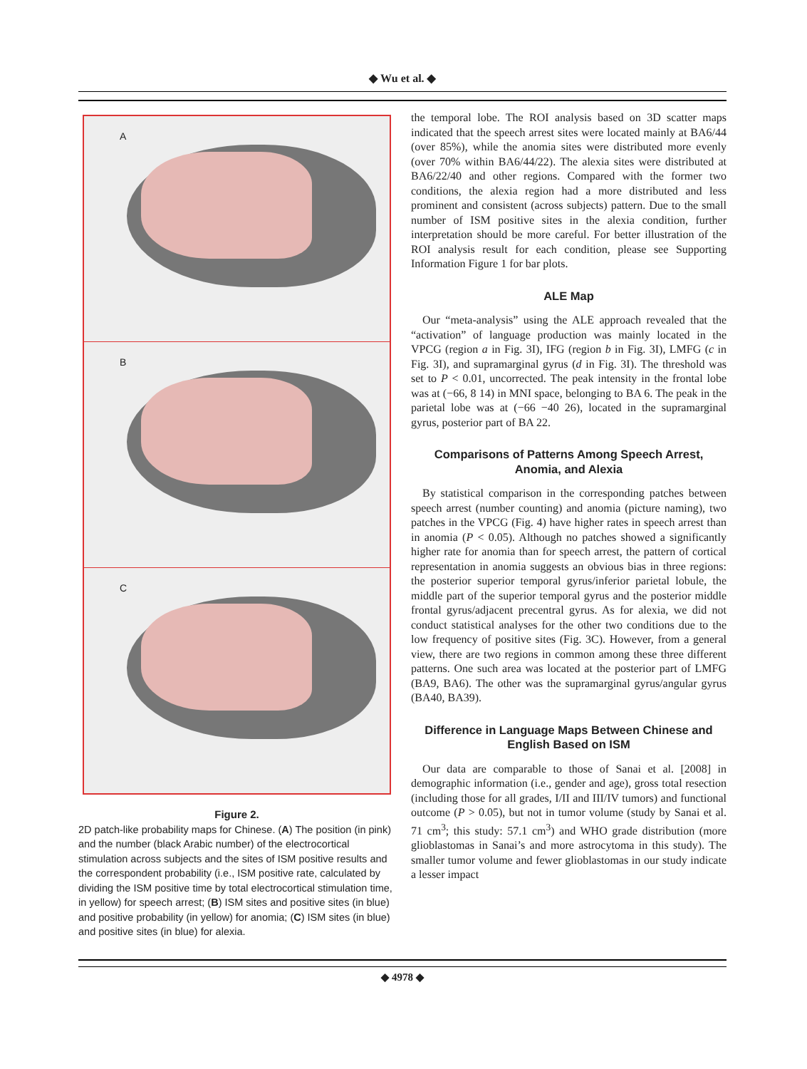◆ Wu et al. ◆
A
B
C
Figure 2.
2D patch-like probability maps for Chinese. (A) The position (in pink) and the number (black Arabic number) of the electrocortical stimulation across subjects and the sites of ISM positive results and the correspondent probability (i.e., ISM positive rate, calculated by dividing the ISM positive time by total electrocortical stimulation time, in yellow) for speech arrest; (B) ISM sites and positive sites (in blue) and positive probability (in yellow) for anomia; (C) ISM sites (in blue) and positive sites (in blue) for alexia.
the temporal lobe. The ROI analysis based on 3D scatter maps indicated that the speech arrest sites were located mainly at BA6/44 (over 85%), while the anomia sites were distributed more evenly (over 70% within BA6/44/22). The alexia sites were distributed at BA6/22/40 and other regions. Compared with the former two conditions, the alexia region had a more distributed and less prominent and consistent (across subjects) pattern. Due to the small number of ISM positive sites in the alexia condition, further interpretation should be more careful. For better illustration of the ROI analysis result for each condition, please see Supporting Information Figure 1 for bar plots.
ALE Map
Our “meta-analysis” using the ALE approach revealed that the “activation” of language production was mainly located in the VPCG (region a in Fig. 3I), IFG (region b in Fig. 3I), LMFG (c in Fig. 3I), and supramarginal gyrus (d in Fig. 3I). The threshold was set to P < 0.01, uncorrected. The peak intensity in the frontal lobe was at (−66, 8 14) in MNI space, belonging to BA 6. The peak in the parietal lobe was at (−66 −40 26), located in the supramarginal gyrus, posterior part of BA 22.
Comparisons of Patterns Among Speech Arrest, Anomia, and Alexia
By statistical comparison in the corresponding patches between speech arrest (number counting) and anomia (picture naming), two patches in the VPCG (Fig. 4) have higher rates in speech arrest than in anomia (P < 0.05). Although no patches showed a significantly higher rate for anomia than for speech arrest, the pattern of cortical representation in anomia suggests an obvious bias in three regions: the posterior superior temporal gyrus/inferior parietal lobule, the middle part of the superior temporal gyrus and the posterior middle frontal gyrus/adjacent precentral gyrus. As for alexia, we did not conduct statistical analyses for the other two conditions due to the low frequency of positive sites (Fig. 3C). However, from a general view, there are two regions in common among these three different patterns. One such area was located at the posterior part of LMFG (BA9, BA6). The other was the supramarginal gyrus/angular gyrus (BA40, BA39).
Difference in Language Maps Between Chinese and English Based on ISM
Our data are comparable to those of Sanai et al. [2008] in demographic information (i.e., gender and age), gross total resection (including those for all grades, I/II and III/IV tumors) and functional outcome (P > 0.05), but not in tumor volume (study by Sanai et al. 71 cm<sup>3</sup>; this study: 57.1 cm<sup>3</sup>) and WHO grade distribution (more glioblastomas in Sanai’s and more astrocytoma in this study). The smaller tumor volume and fewer glioblastomas in our study indicate a lesser impact
◆ 4978 ◆